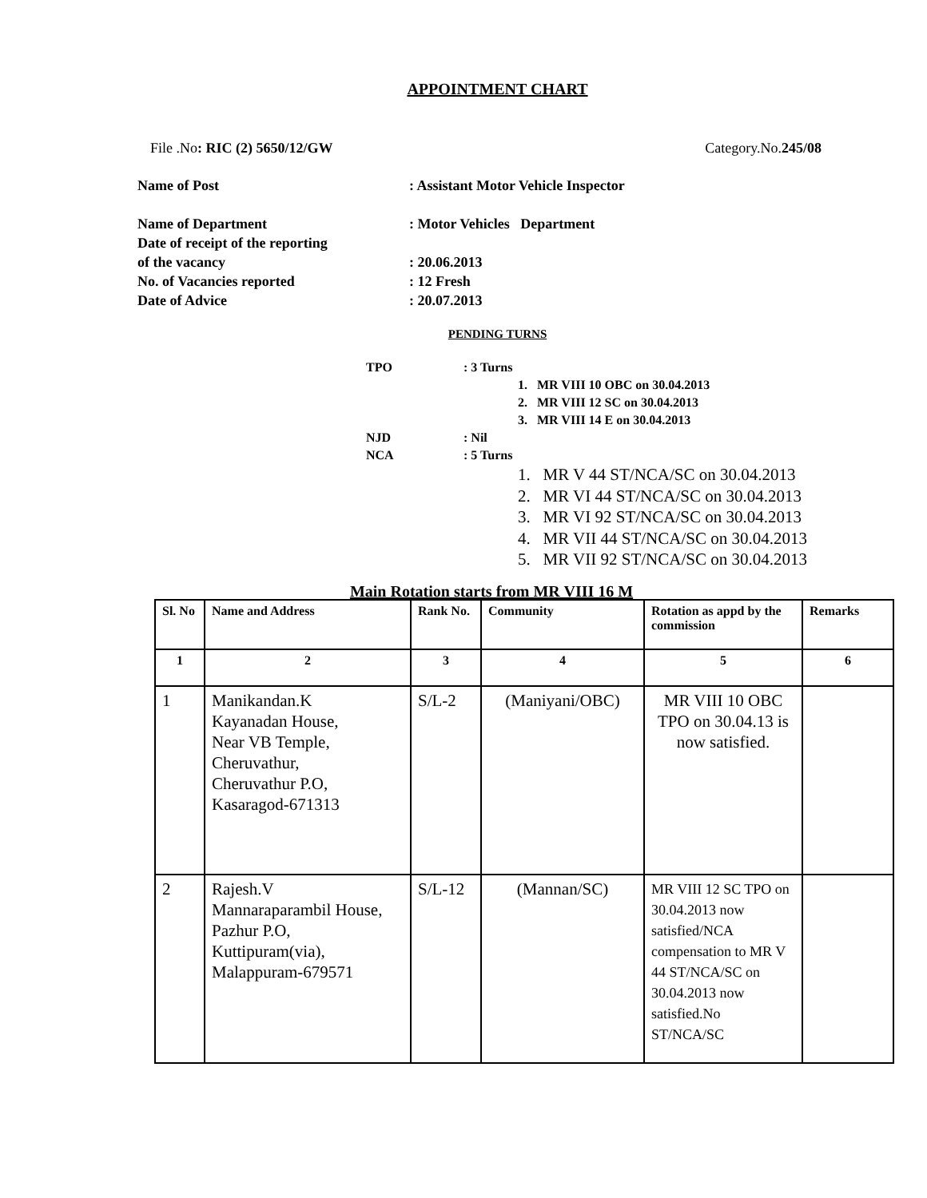APPOINTMENT CHART
File .No: RIC (2) 5650/12/GW Category.No.245/08
Name of Post: Assistant Motor Vehicle Inspector
Name of Department: Motor Vehicles Department
Date of receipt of the reporting
of the vacancy: 20.06.2013
No. of Vacancies reported: 12 Fresh
Date of Advice: 20.07.2013
PENDING TURNS
TPO: 3 Turns
1. MR VIII 10 OBC on 30.04.2013
2. MR VIII 12 SC on 30.04.2013
3. MR VIII 14 E on 30.04.2013
NJD: Nil
NCA: 5 Turns
1. MR V 44 ST/NCA/SC on 30.04.2013
2. MR VI 44 ST/NCA/SC on 30.04.2013
3. MR VI 92 ST/NCA/SC on 30.04.2013
4. MR VII 44 ST/NCA/SC on 30.04.2013
5. MR VII 92 ST/NCA/SC on 30.04.2013
Main Rotation starts from MR VIII 16 M
| Sl. No | Name and Address | Rank No. | Community | Rotation as appd by the commission | Remarks |
| --- | --- | --- | --- | --- | --- |
| 1 | 2 | 3 | 4 | 5 | 6 |
| 1 | Manikandan.K Kayanadan House, Near VB Temple, Cheruvathur, Cheruvathur P.O, Kasaragod-671313 | S/L-2 | (Maniyani/OBC) | MR VIII 10 OBC TPO on 30.04.13 is now satisfied. | |
| 2 | Rajesh.V Mannaraparambil House, Pazhur P.O, Kuttipuram(via), Malappuram-679571 | S/L-12 | (Mannan/SC) | MR VIII 12 SC TPO on 30.04.2013 now satisfied/NCA compensation to MR V 44 ST/NCA/SC on 30.04.2013 now satisfied.No ST/NCA/SC | |